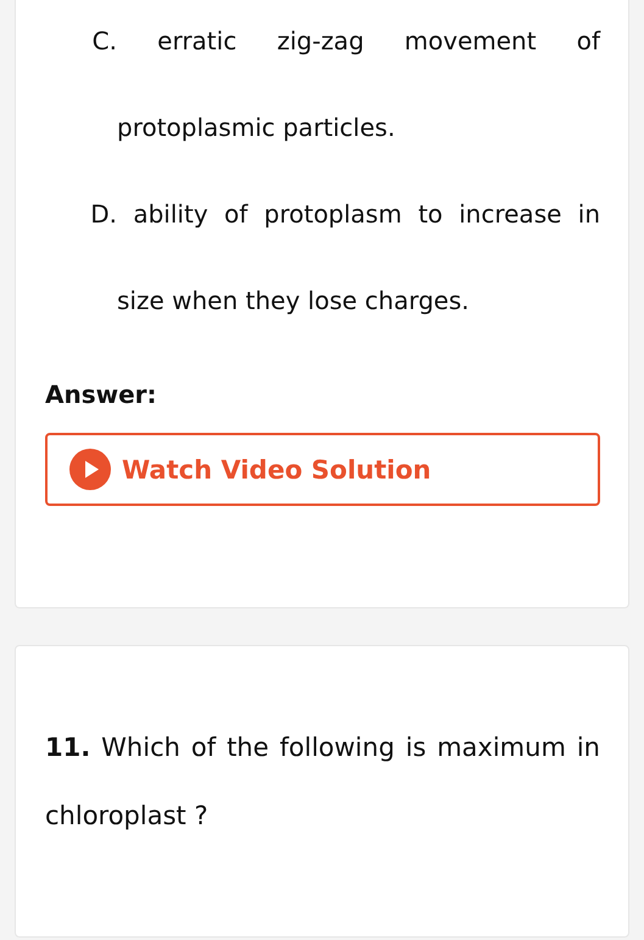C. erratic zig-zag movement of protoplasmic particles.
D. ability of protoplasm to increase in size when they lose charges.
Answer:
Watch Video Solution
11. Which of the following is maximum in chloroplast ?